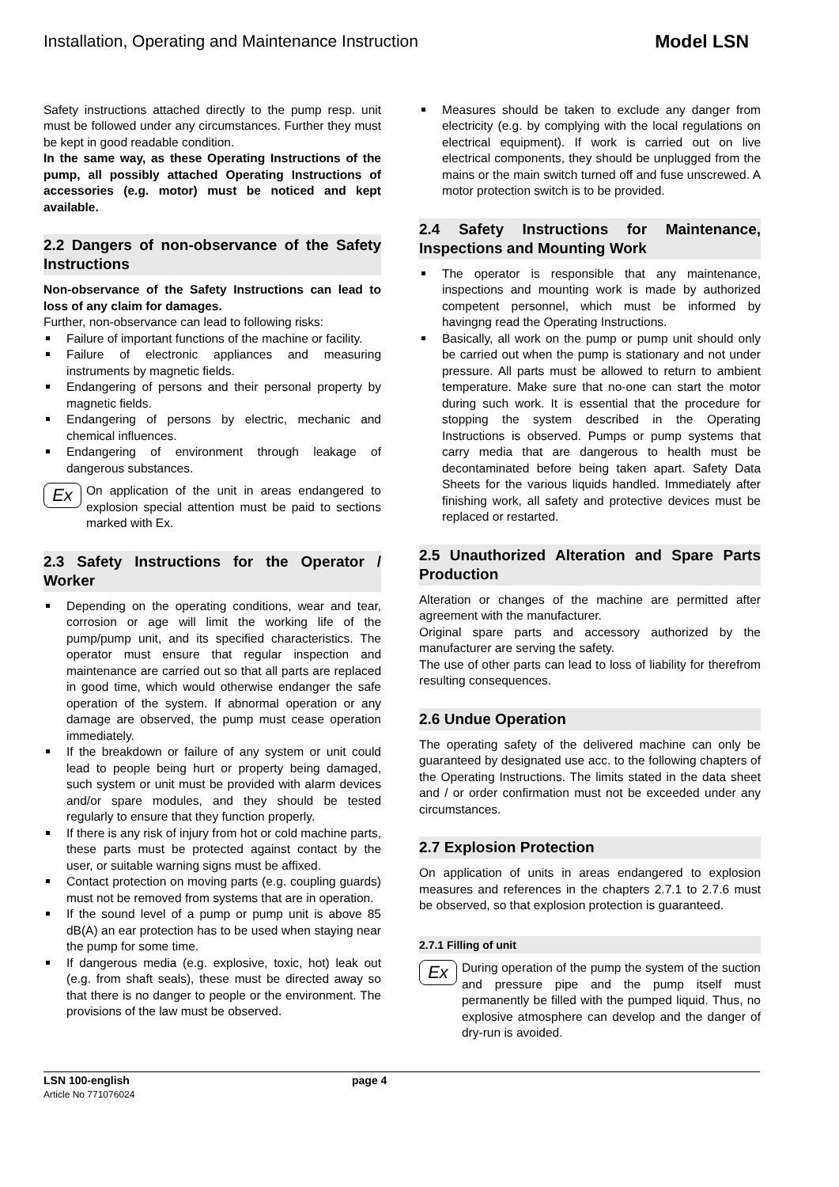Installation, Operating and Maintenance Instruction Model LSN
Safety instructions attached directly to the pump resp. unit must be followed under any circumstances. Further they must be kept in good readable condition.
In the same way, as these Operating Instructions of the pump, all possibly attached Operating Instructions of accessories (e.g. motor) must be noticed and kept available.
2.2 Dangers of non-observance of the Safety Instructions
Non-observance of the Safety Instructions can lead to loss of any claim for damages.
Further, non-observance can lead to following risks:
Failure of important functions of the machine or facility.
Failure of electronic appliances and measuring instruments by magnetic fields.
Endangering of persons and their personal property by magnetic fields.
Endangering of persons by electric, mechanic and chemical influences.
Endangering of environment through leakage of dangerous substances.
Ex
On application of the unit in areas endangered to explosion special attention must be paid to sections marked with Ex.
2.3 Safety Instructions for the Operator / Worker
Depending on the operating conditions, wear and tear, corrosion or age will limit the working life of the pump/pump unit, and its specified characteristics. The operator must ensure that regular inspection and maintenance are carried out so that all parts are replaced in good time, which would otherwise endanger the safe operation of the system. If abnormal operation or any damage are observed, the pump must cease operation immediately.
If the breakdown or failure of any system or unit could lead to people being hurt or property being damaged, such system or unit must be provided with alarm devices and/or spare modules, and they should be tested regularly to ensure that they function properly.
If there is any risk of injury from hot or cold machine parts, these parts must be protected against contact by the user, or suitable warning signs must be affixed.
Contact protection on moving parts (e.g. coupling guards) must not be removed from systems that are in operation.
If the sound level of a pump or pump unit is above 85 dB(A) an ear protection has to be used when staying near the pump for some time.
If dangerous media (e.g. explosive, toxic, hot) leak out (e.g. from shaft seals), these must be directed away so that there is no danger to people or the environment. The provisions of the law must be observed.
Measures should be taken to exclude any danger from electricity (e.g. by complying with the local regulations on electrical equipment). If work is carried out on live electrical components, they should be unplugged from the mains or the main switch turned off and fuse unscrewed. A motor protection switch is to be provided.
2.4 Safety Instructions for Maintenance, Inspections and Mounting Work
The operator is responsible that any maintenance, inspections and mounting work is made by authorized competent personnel, which must be informed by havingng read the Operating Instructions.
Basically, all work on the pump or pump unit should only be carried out when the pump is stationary and not under pressure. All parts must be allowed to return to ambient temperature. Make sure that no-one can start the motor during such work. It is essential that the procedure for stopping the system described in the Operating Instructions is observed. Pumps or pump systems that carry media that are dangerous to health must be decontaminated before being taken apart. Safety Data Sheets for the various liquids handled. Immediately after finishing work, all safety and protective devices must be replaced or restarted.
2.5 Unauthorized Alteration and Spare Parts Production
Alteration or changes of the machine are permitted after agreement with the manufacturer.
Original spare parts and accessory authorized by the manufacturer are serving the safety.
The use of other parts can lead to loss of liability for therefrom resulting consequences.
2.6 Undue Operation
The operating safety of the delivered machine can only be guaranteed by designated use acc. to the following chapters of the Operating Instructions. The limits stated in the data sheet and / or order confirmation must not be exceeded under any circumstances.
2.7 Explosion Protection
On application of units in areas endangered to explosion measures and references in the chapters 2.7.1 to 2.7.6 must be observed, so that explosion protection is guaranteed.
2.7.1 Filling of unit
Ex
During operation of the pump the system of the suction and pressure pipe and the pump itself must permanently be filled with the pumped liquid. Thus, no explosive atmosphere can develop and the danger of dry-run is avoided.
LSN 100-english
Article No 771076024
page 4